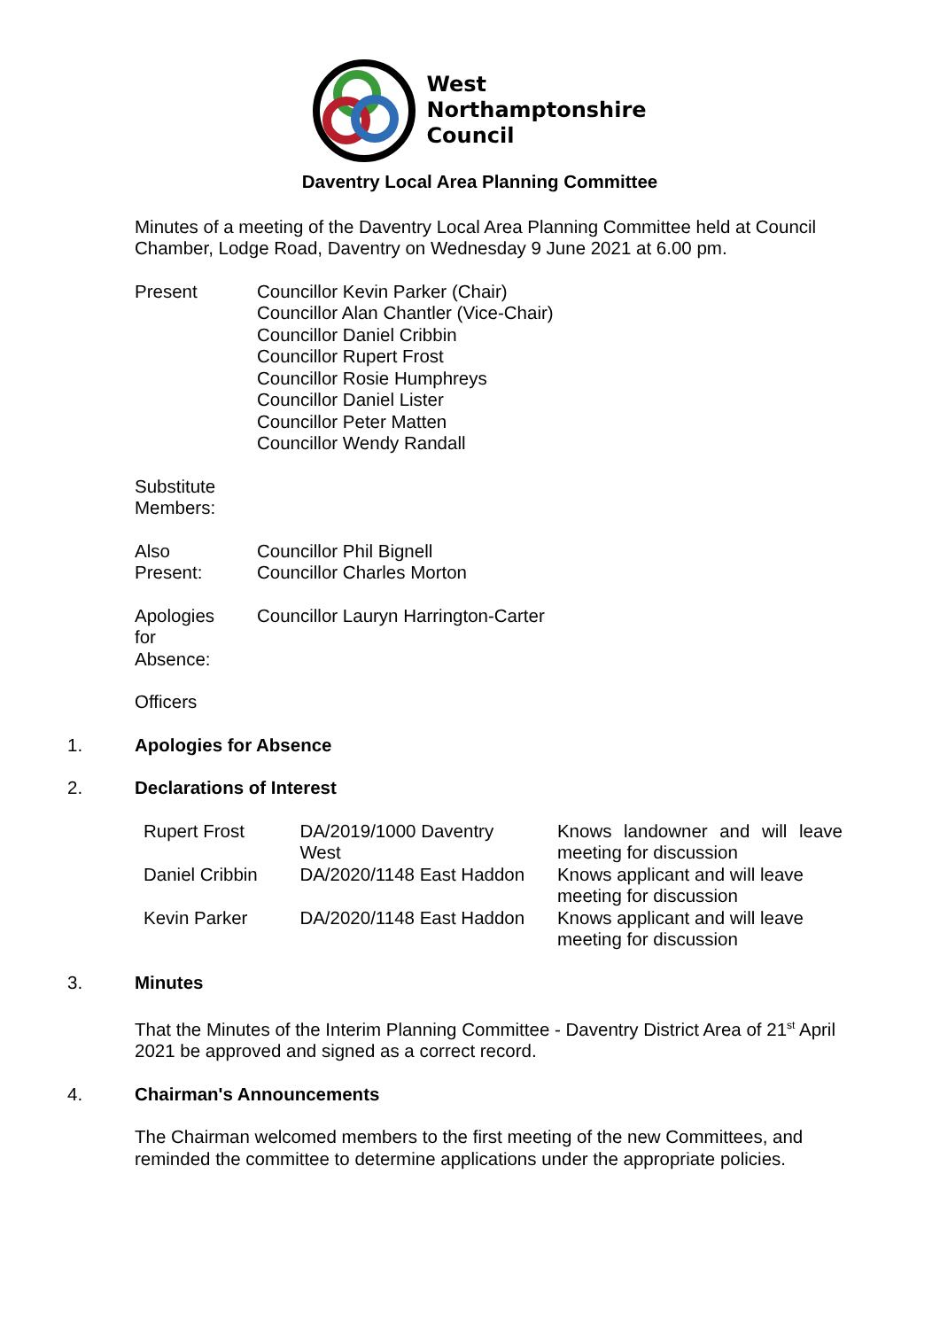West
Northamptonshire
Council
Daventry Local Area Planning Committee
Minutes of a meeting of the Daventry Local Area Planning Committee held at Council Chamber, Lodge Road, Daventry on Wednesday 9 June 2021 at 6.00 pm.
| Present | Councillor Kevin Parker (Chair) Councillor Alan Chantler (Vice-Chair) Councillor Daniel Cribbin Councillor Rupert Frost Councillor Rosie Humphreys Councillor Daniel Lister Councillor Peter Matten Councillor Wendy Randall |
| Substitute Members: | |
| Also Present: | Councillor Phil Bignell Councillor Charles Morton |
| Apologies for Absence: | Councillor Lauryn Harrington-Carter |
| Officers | |
1. Apologies for Absence
2. Declarations of Interest
| Rupert Frost | DA/2019/1000 Daventry West | Knows landowner and will leave meeting for discussion |
| Daniel Cribbin | DA/2020/1148 East Haddon | Knows applicant and will leave meeting for discussion |
| Kevin Parker | DA/2020/1148 East Haddon | Knows applicant and will leave meeting for discussion |
3. Minutes
That the Minutes of the Interim Planning Committee - Daventry District Area of 21<sup>st</sup> April 2021 be approved and signed as a correct record.
4. Chairman's Announcements
The Chairman welcomed members to the first meeting of the new Committees, and reminded the committee to determine applications under the appropriate policies.